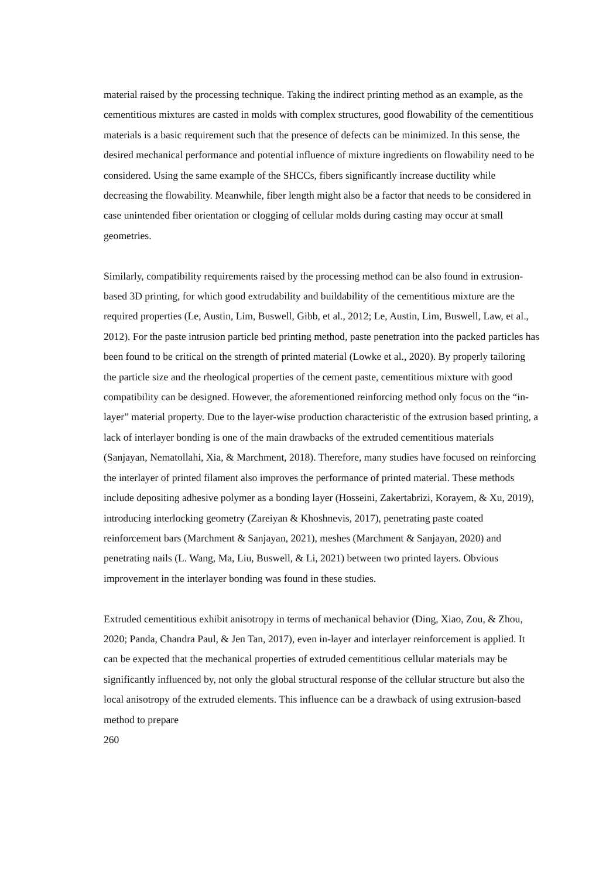material raised by the processing technique. Taking the indirect printing method as an example, as the cementitious mixtures are casted in molds with complex structures, good flowability of the cementitious materials is a basic requirement such that the presence of defects can be minimized. In this sense, the desired mechanical performance and potential influence of mixture ingredients on flowability need to be considered. Using the same example of the SHCCs, fibers significantly increase ductility while decreasing the flowability. Meanwhile, fiber length might also be a factor that needs to be considered in case unintended fiber orientation or clogging of cellular molds during casting may occur at small geometries.
Similarly, compatibility requirements raised by the processing method can be also found in extrusion-based 3D printing, for which good extrudability and buildability of the cementitious mixture are the required properties (Le, Austin, Lim, Buswell, Gibb, et al., 2012; Le, Austin, Lim, Buswell, Law, et al., 2012). For the paste intrusion particle bed printing method, paste penetration into the packed particles has been found to be critical on the strength of printed material (Lowke et al., 2020). By properly tailoring the particle size and the rheological properties of the cement paste, cementitious mixture with good compatibility can be designed. However, the aforementioned reinforcing method only focus on the “in-layer” material property. Due to the layer-wise production characteristic of the extrusion based printing, a lack of interlayer bonding is one of the main drawbacks of the extruded cementitious materials (Sanjayan, Nematollahi, Xia, & Marchment, 2018). Therefore, many studies have focused on reinforcing the interlayer of printed filament also improves the performance of printed material. These methods include depositing adhesive polymer as a bonding layer (Hosseini, Zakertabrizi, Korayem, & Xu, 2019), introducing interlocking geometry (Zareiyan & Khoshnevis, 2017), penetrating paste coated reinforcement bars (Marchment & Sanjayan, 2021), meshes (Marchment & Sanjayan, 2020) and penetrating nails (L. Wang, Ma, Liu, Buswell, & Li, 2021) between two printed layers. Obvious improvement in the interlayer bonding was found in these studies.
Extruded cementitious exhibit anisotropy in terms of mechanical behavior (Ding, Xiao, Zou, & Zhou, 2020; Panda, Chandra Paul, & Jen Tan, 2017), even in-layer and interlayer reinforcement is applied. It can be expected that the mechanical properties of extruded cementitious cellular materials may be significantly influenced by, not only the global structural response of the cellular structure but also the local anisotropy of the extruded elements. This influence can be a drawback of using extrusion-based method to prepare
260